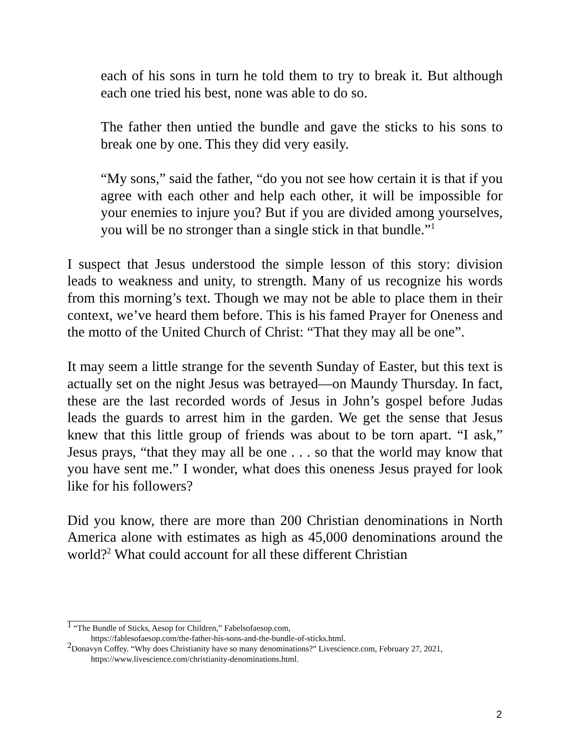each of his sons in turn he told them to try to break it. But although each one tried his best, none was able to do so.
The father then untied the bundle and gave the sticks to his sons to break one by one. This they did very easily.
“My sons,” said the father, “do you not see how certain it is that if you agree with each other and help each other, it will be impossible for your enemies to injure you? But if you are divided among yourselves, you will be no stronger than a single stick in that bundle.”<sup>1</sup>
I suspect that Jesus understood the simple lesson of this story: division leads to weakness and unity, to strength. Many of us recognize his words from this morning’s text. Though we may not be able to place them in their context, we’ve heard them before. This is his famed Prayer for Oneness and the motto of the United Church of Christ: “That they may all be one”.
It may seem a little strange for the seventh Sunday of Easter, but this text is actually set on the night Jesus was betrayed—on Maundy Thursday. In fact, these are the last recorded words of Jesus in John’s gospel before Judas leads the guards to arrest him in the garden. We get the sense that Jesus knew that this little group of friends was about to be torn apart. “I ask,” Jesus prays, “that they may all be one . . . so that the world may know that you have sent me.” I wonder, what does this oneness Jesus prayed for look like for his followers?
Did you know, there are more than 200 Christian denominations in North America alone with estimates as high as 45,000 denominations around the world?<sup>2</sup> What could account for all these different Christian
<sup>1</sup> “The Bundle of Sticks, Aesop for Children,” Fabelsofaesop.com,
https://fablesofaesop.com/the-father-his-sons-and-the-bundle-of-sticks.html.
<sup>2</sup> Donavyn Coffey. “Why does Christianity have so many denominations?” Livescience.com, February 27, 2021,
https://www.livescience.com/christianity-denominations.html.
2